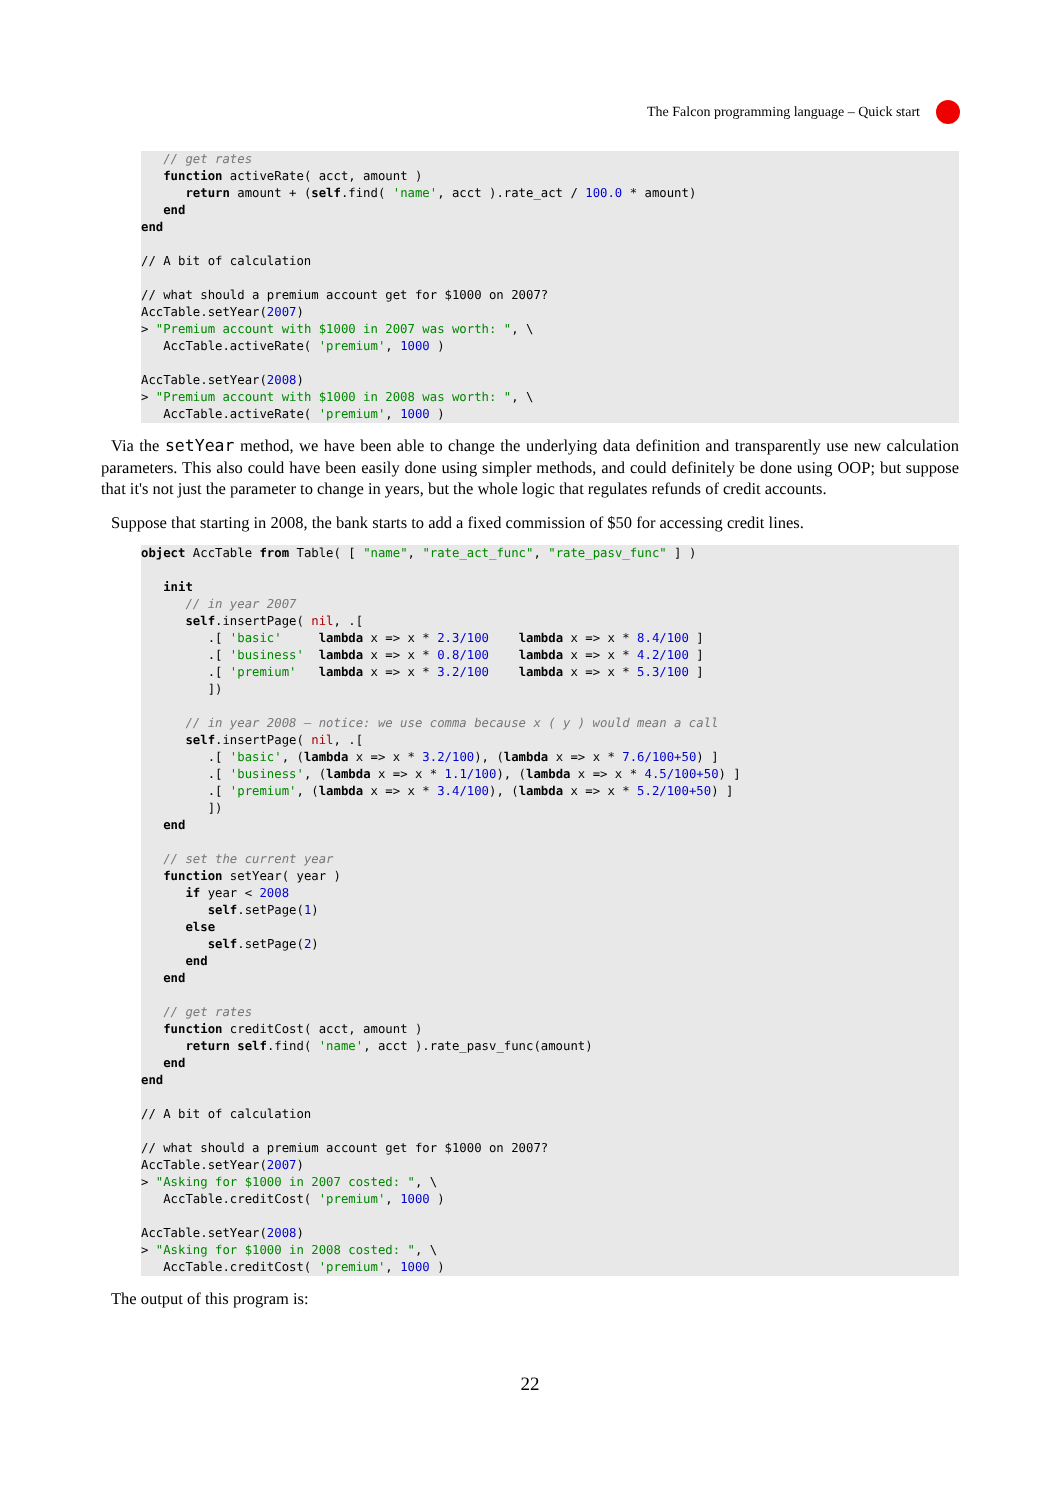The Falcon programming language – Quick start
   // get rates
   function activeRate( acct, amount )
      return amount + (self.find( 'name', acct ).rate_act / 100.0 * amount)
   end
end

// A bit of calculation

// what should a premium account get for $1000 on 2007?
AccTable.setYear(2007)
> "Premium account with $1000 in 2007 was worth: ", \
   AccTable.activeRate( 'premium', 1000 )

AccTable.setYear(2008)
> "Premium account with $1000 in 2008 was worth: ", \
   AccTable.activeRate( 'premium', 1000 )
Via the setYear method, we have been able to change the underlying data definition and transparently use new calculation parameters. This also could have been easily done using simpler methods, and could definitely be done using OOP; but suppose that it's not just the parameter to change in years, but the whole logic that regulates refunds of credit accounts.
Suppose that starting in 2008, the bank starts to add a fixed commission of $50 for accessing credit lines.
object AccTable from Table( [ "name", "rate_act_func", "rate_pasv_func" ] )

   init
      // in year 2007
      self.insertPage( nil, .[
         .[ 'basic'     lambda x => x * 2.3/100    lambda x => x * 8.4/100 ]
         .[ 'business'  lambda x => x * 0.8/100    lambda x => x * 4.2/100 ]
         .[ 'premium'   lambda x => x * 3.2/100    lambda x => x * 5.3/100 ]
         ])

      // in year 2008 — notice: we use comma because x ( y ) would mean a call
      self.insertPage( nil, .[
         .[ 'basic', (lambda x => x * 3.2/100), (lambda x => x * 7.6/100+50) ]
         .[ 'business', (lambda x => x * 1.1/100), (lambda x => x * 4.5/100+50) ]
         .[ 'premium', (lambda x => x * 3.4/100), (lambda x => x * 5.2/100+50) ]
         ])
   end

   // set the current year
   function setYear( year )
      if year < 2008
         self.setPage(1)
      else
         self.setPage(2)
      end
   end

   // get rates
   function creditCost( acct, amount )
      return self.find( 'name', acct ).rate_pasv_func(amount)
   end
end

// A bit of calculation

// what should a premium account get for $1000 on 2007?
AccTable.setYear(2007)
> "Asking for $1000 in 2007 costed: ", \
   AccTable.creditCost( 'premium', 1000 )

AccTable.setYear(2008)
> "Asking for $1000 in 2008 costed: ", \
   AccTable.creditCost( 'premium', 1000 )
The output of this program is:
22